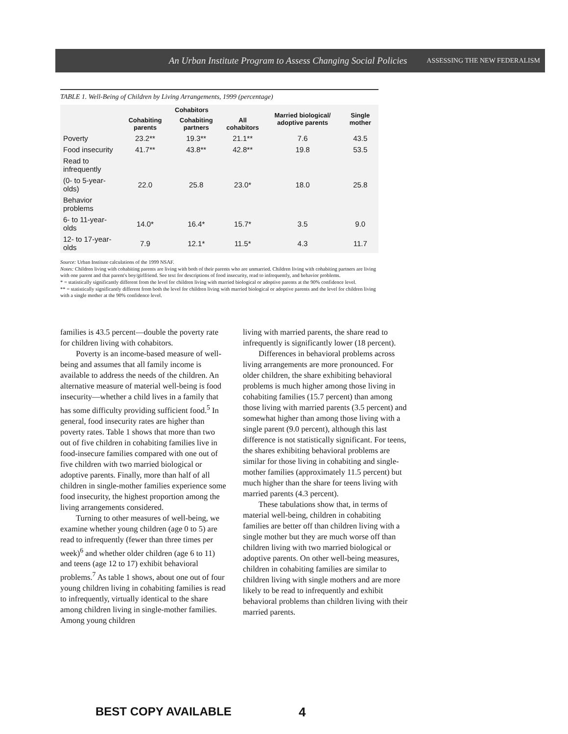An Urban Institute Program to Assess Changing Social Policies ASSESSING THE NEW FEDERALISM
TABLE 1. Well-Being of Children by Living Arrangements, 1999 (percentage)
| | Cohabitors | | | Married biological/ adoptive parents | Single mother |
| --- | --- | --- | --- | --- | --- |
| | Cohabiting parents | Cohabiting partners | All cohabitors | | |
| Poverty | 23.2** | 19.3** | 21.1** | 7.6 | 43.5 |
| Food insecurity | 41.7** | 43.8** | 42.8** | 19.8 | 53.5 |
| Read to infrequently | | | | | |
| (0- to 5-year-olds) | 22.0 | 25.8 | 23.0* | 18.0 | 25.8 |
| Behavior problems | | | | | |
| 6- to 11-year-olds | 14.0* | 16.4* | 15.7* | 3.5 | 9.0 |
| 12- to 17-year-olds | 7.9 | 12.1* | 11.5* | 4.3 | 11.7 |
Source: Urban Institute calculations of the 1999 NSAF.
Notes: Children living with cohabiting parents are living with both of their parents who are unmarried. Children living with cohabiting partners are living with one parent and that parent's boy/girlfriend. See text for descriptions of food insecurity, read to infrequently, and behavior problems.
* = statistically significantly different from the level for children living with married biological or adoptive parents at the 90% confidence level.
** = statistically significantly different from both the level for children living with married biological or adoptive parents and the level for children living with a single mother at the 90% confidence level.
families is 43.5 percent—double the poverty rate for children living with cohabitors.
Poverty is an income-based measure of well-being and assumes that all family income is available to address the needs of the children. An alternative measure of material well-being is food insecurity—whether a child lives in a family that has some difficulty providing sufficient food.<sup>5</sup> In general, food insecurity rates are higher than poverty rates. Table 1 shows that more than two out of five children in cohabiting families live in food-insecure families compared with one out of five children with two married biological or adoptive parents. Finally, more than half of all children in single-mother families experience some food insecurity, the highest proportion among the living arrangements considered.
Turning to other measures of well-being, we examine whether young children (age 0 to 5) are read to infrequently (fewer than three times per week)<sup>6</sup> and whether older children (age 6 to 11) and teens (age 12 to 17) exhibit behavioral problems.<sup>7</sup> As table 1 shows, about one out of four young children living in cohabiting families is read to infrequently, virtually identical to the share among children living in single-mother families. Among young children
living with married parents, the share read to infrequently is significantly lower (18 percent).
Differences in behavioral problems across living arrangements are more pronounced. For older children, the share exhibiting behavioral problems is much higher among those living in cohabiting families (15.7 percent) than among those living with married parents (3.5 percent) and somewhat higher than among those living with a single parent (9.0 percent), although this last difference is not statistically significant. For teens, the shares exhibiting behavioral problems are similar for those living in cohabiting and single-mother families (approximately 11.5 percent) but much higher than the share for teens living with married parents (4.3 percent).
These tabulations show that, in terms of material well-being, children in cohabiting families are better off than children living with a single mother but they are much worse off than children living with two married biological or adoptive parents. On other well-being measures, children in cohabiting families are similar to children living with single mothers and are more likely to be read to infrequently and exhibit behavioral problems than children living with their married parents.
BEST COPY AVAILABLE 4